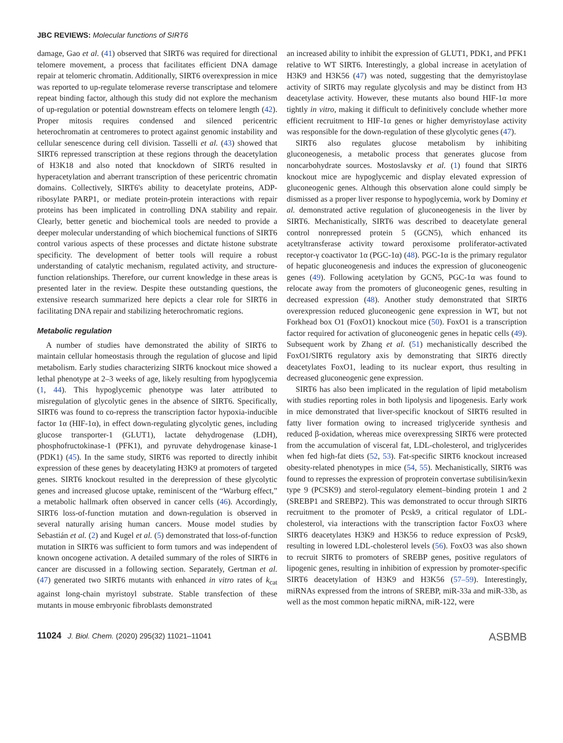JBC REVIEWS: Molecular functions of SIRT6
damage, Gao et al. (41) observed that SIRT6 was required for directional telomere movement, a process that facilitates efficient DNA damage repair at telomeric chromatin. Additionally, SIRT6 overexpression in mice was reported to up-regulate telomerase reverse transcriptase and telomere repeat binding factor, although this study did not explore the mechanism of up-regulation or potential downstream effects on telomere length (42). Proper mitosis requires condensed and silenced pericentric heterochromatin at centromeres to protect against genomic instability and cellular senescence during cell division. Tasselli et al. (43) showed that SIRT6 repressed transcription at these regions through the deacetylation of H3K18 and also noted that knockdown of SIRT6 resulted in hyperacetylation and aberrant transcription of these pericentric chromatin domains. Collectively, SIRT6's ability to deacetylate proteins, ADP-ribosylate PARP1, or mediate protein-protein interactions with repair proteins has been implicated in controlling DNA stability and repair. Clearly, better genetic and biochemical tools are needed to provide a deeper molecular understanding of which biochemical functions of SIRT6 control various aspects of these processes and dictate histone substrate specificity. The development of better tools will require a robust understanding of catalytic mechanism, regulated activity, and structure-function relationships. Therefore, our current knowledge in these areas is presented later in the review. Despite these outstanding questions, the extensive research summarized here depicts a clear role for SIRT6 in facilitating DNA repair and stabilizing heterochromatic regions.
Metabolic regulation
A number of studies have demonstrated the ability of SIRT6 to maintain cellular homeostasis through the regulation of glucose and lipid metabolism. Early studies characterizing SIRT6 knockout mice showed a lethal phenotype at 2–3 weeks of age, likely resulting from hypoglycemia (1, 44). This hypoglycemic phenotype was later attributed to misregulation of glycolytic genes in the absence of SIRT6. Specifically, SIRT6 was found to co-repress the transcription factor hypoxia-inducible factor 1α (HIF-1α), in effect down-regulating glycolytic genes, including glucose transporter-1 (GLUT1), lactate dehydrogenase (LDH), phosphofructokinase-1 (PFK1), and pyruvate dehydrogenase kinase-1 (PDK1) (45). In the same study, SIRT6 was reported to directly inhibit expression of these genes by deacetylating H3K9 at promoters of targeted genes. SIRT6 knockout resulted in the derepression of these glycolytic genes and increased glucose uptake, reminiscent of the “Warburg effect,” a metabolic hallmark often observed in cancer cells (46). Accordingly, SIRT6 loss-of-function mutation and down-regulation is observed in several naturally arising human cancers. Mouse model studies by Sebastián et al. (2) and Kugel et al. (5) demonstrated that loss-of-function mutation in SIRT6 was sufficient to form tumors and was independent of known oncogene activation. A detailed summary of the roles of SIRT6 in cancer are discussed in a following section. Separately, Gertman et al. (47) generated two SIRT6 mutants with enhanced in vitro rates of k<sub>cat</sub> against long-chain myristoyl substrate. Stable transfection of these mutants in mouse embryonic fibroblasts demonstrated
an increased ability to inhibit the expression of GLUT1, PDK1, and PFK1 relative to WT SIRT6. Interestingly, a global increase in acetylation of H3K9 and H3K56 (47) was noted, suggesting that the demyristoylase activity of SIRT6 may regulate glycolysis and may be distinct from H3 deacetylase activity. However, these mutants also bound HIF-1α more tightly in vitro, making it difficult to definitively conclude whether more efficient recruitment to HIF-1α genes or higher demyristoylase activity was responsible for the down-regulation of these glycolytic genes (47).
SIRT6 also regulates glucose metabolism by inhibiting gluconeogenesis, a metabolic process that generates glucose from noncarbohydrate sources. Mostoslavsky et al. (1) found that SIRT6 knockout mice are hypoglycemic and display elevated expression of gluconeogenic genes. Although this observation alone could simply be dismissed as a proper liver response to hypoglycemia, work by Dominy et al. demonstrated active regulation of gluconeogenesis in the liver by SIRT6. Mechanistically, SIRT6 was described to deacetylate general control nonrepressed protein 5 (GCN5), which enhanced its acetyltransferase activity toward peroxisome proliferator-activated receptor-γ coactivator 1α (PGC-1α) (48). PGC-1α is the primary regulator of hepatic gluconeogenesis and induces the expression of gluconeogenic genes (49). Following acetylation by GCN5, PGC-1α was found to relocate away from the promoters of gluconeogenic genes, resulting in decreased expression (48). Another study demonstrated that SIRT6 overexpression reduced gluconeogenic gene expression in WT, but not Forkhead box O1 (FoxO1) knockout mice (50). FoxO1 is a transcription factor required for activation of gluconeogenic genes in hepatic cells (49). Subsequent work by Zhang et al. (51) mechanistically described the FoxO1/SIRT6 regulatory axis by demonstrating that SIRT6 directly deacetylates FoxO1, leading to its nuclear export, thus resulting in decreased gluconeogenic gene expression.
SIRT6 has also been implicated in the regulation of lipid metabolism with studies reporting roles in both lipolysis and lipogenesis. Early work in mice demonstrated that liver-specific knockout of SIRT6 resulted in fatty liver formation owing to increased triglyceride synthesis and reduced β-oxidation, whereas mice overexpressing SIRT6 were protected from the accumulation of visceral fat, LDL-cholesterol, and triglycerides when fed high-fat diets (52, 53). Fat-specific SIRT6 knockout increased obesity-related phenotypes in mice (54, 55). Mechanistically, SIRT6 was found to represses the expression of proprotein convertase subtilisin/kexin type 9 (PCSK9) and sterol-regulatory element–binding protein 1 and 2 (SREBP1 and SREBP2). This was demonstrated to occur through SIRT6 recruitment to the promoter of Pcsk9, a critical regulator of LDL-cholesterol, via interactions with the transcription factor FoxO3 where SIRT6 deacetylates H3K9 and H3K56 to reduce expression of Pcsk9, resulting in lowered LDL-cholesterol levels (56). FoxO3 was also shown to recruit SIRT6 to promoters of SREBP genes, positive regulators of lipogenic genes, resulting in inhibition of expression by promoter-specific SIRT6 deacetylation of H3K9 and H3K56 (57–59). Interestingly, miRNAs expressed from the introns of SREBP, miR-33a and miR-33b, as well as the most common hepatic miRNA, miR-122, were
11024 J. Biol. Chem. (2020) 295(32) 11021–11041
ASBMB